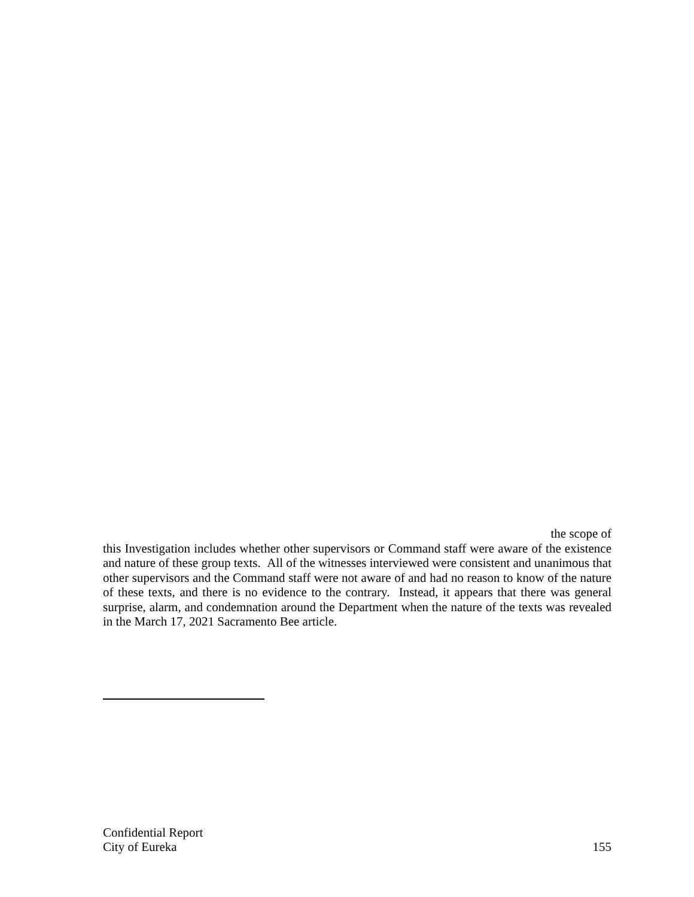the scope of
this Investigation includes whether other supervisors or Command staff were aware of the existence and nature of these group texts. All of the witnesses interviewed were consistent and unanimous that other supervisors and the Command staff were not aware of and had no reason to know of the nature of these texts, and there is no evidence to the contrary. Instead, it appears that there was general surprise, alarm, and condemnation around the Department when the nature of the texts was revealed in the March 17, 2021 Sacramento Bee article.
Confidential Report
City of Eureka 155